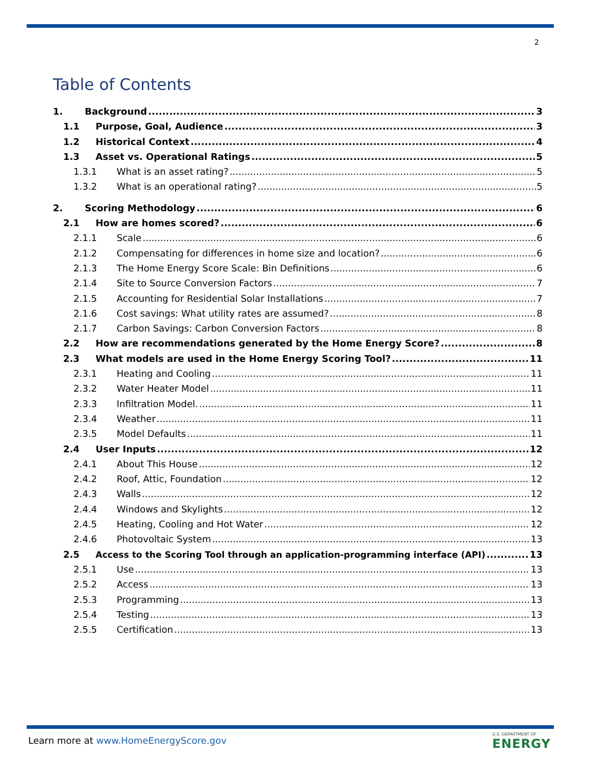2
Table of Contents
1. Background 3
1.1 Purpose, Goal, Audience 3
1.2 Historical Context 4
1.3 Asset vs. Operational Ratings 5
1.3.1 What is an asset rating? 5
1.3.2 What is an operational rating? 5
2. Scoring Methodology 6
2.1 How are homes scored? 6
2.1.1 Scale 6
2.1.2 Compensating for differences in home size and location? 6
2.1.3 The Home Energy Score Scale: Bin Definitions 6
2.1.4 Site to Source Conversion Factors 7
2.1.5 Accounting for Residential Solar Installations 7
2.1.6 Cost savings: What utility rates are assumed? 8
2.1.7 Carbon Savings: Carbon Conversion Factors 8
2.2 How are recommendations generated by the Home Energy Score? 8
2.3 What models are used in the Home Energy Scoring Tool? 11
2.3.1 Heating and Cooling 11
2.3.2 Water Heater Model 11
2.3.3 Infiltration Model. 11
2.3.4 Weather 11
2.3.5 Model Defaults 11
2.4 User Inputs 12
2.4.1 About This House 12
2.4.2 Roof, Attic, Foundation 12
2.4.3 Walls 12
2.4.4 Windows and Skylights 12
2.4.5 Heating, Cooling and Hot Water 12
2.4.6 Photovoltaic System 13
2.5 Access to the Scoring Tool through an application-programming interface (API) 13
2.5.1 Use 13
2.5.2 Access 13
2.5.3 Programming 13
2.5.4 Testing 13
2.5.5 Certification 13
Learn more at www.HomeEnergyScore.gov
U.S. DEPARTMENT OF
ENERGY